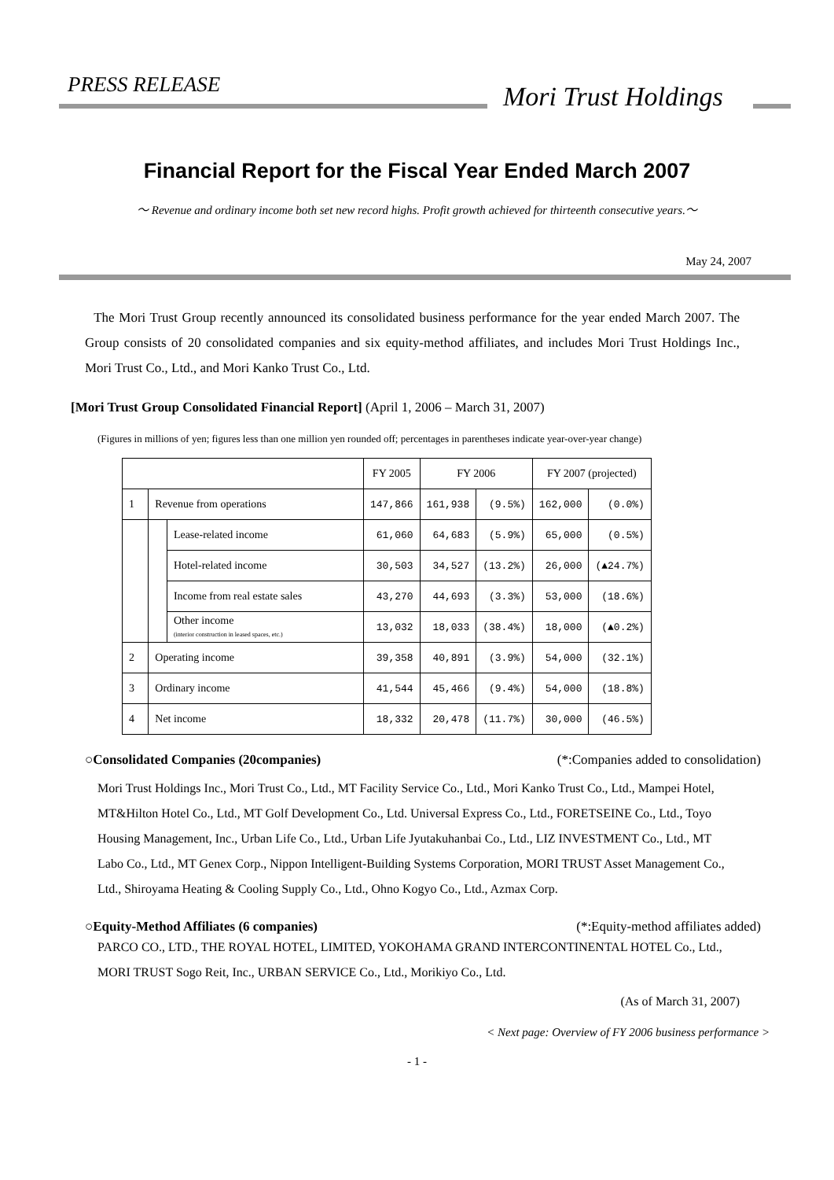PRESS RELEASE Mori Trust Holdings
Financial Report for the Fiscal Year Ended March 2007
～ Revenue and ordinary income both set new record highs. Profit growth achieved for thirteenth consecutive years.～
May 24, 2007
The Mori Trust Group recently announced its consolidated business performance for the year ended March 2007. The Group consists of 20 consolidated companies and six equity-method affiliates, and includes Mori Trust Holdings Inc., Mori Trust Co., Ltd., and Mori Kanko Trust Co., Ltd.
[Mori Trust Group Consolidated Financial Report] (April 1, 2006 – March 31, 2007)
(Figures in millions of yen; figures less than one million yen rounded off; percentages in parentheses indicate year-over-year change)
| | | | FY 2005 | FY 2006 | | FY 2007 (projected) | |
| --- | --- | --- | --- | --- | --- | --- | --- |
| 1 | Revenue from operations | | 147,866 | 161,938 | (9.5%) | 162,000 | (0.0%) |
| | | Lease-related income | 61,060 | 64,683 | (5.9%) | 65,000 | (0.5%) |
| | | Hotel-related income | 30,503 | 34,527 | (13.2%) | 26,000 | (▲24.7%) |
| | | Income from real estate sales | 43,270 | 44,693 | (3.3%) | 53,000 | (18.6%) |
| | | Other income (interior construction in leased spaces, etc.) | 13,032 | 18,033 | (38.4%) | 18,000 | (▲0.2%) |
| 2 | Operating income | | 39,358 | 40,891 | (3.9%) | 54,000 | (32.1%) |
| 3 | Ordinary income | | 41,544 | 45,466 | (9.4%) | 54,000 | (18.8%) |
| 4 | Net income | | 18,332 | 20,478 | (11.7%) | 30,000 | (46.5%) |
○Consolidated Companies (20companies) (*:Companies added to consolidation)
Mori Trust Holdings Inc., Mori Trust Co., Ltd., MT Facility Service Co., Ltd., Mori Kanko Trust Co., Ltd., Mampei Hotel, MT&Hilton Hotel Co., Ltd., MT Golf Development Co., Ltd. Universal Express Co., Ltd., FORETSEINE Co., Ltd., Toyo Housing Management, Inc., Urban Life Co., Ltd., Urban Life Jyutakuhanbai Co., Ltd., LIZ INVESTMENT Co., Ltd., MT Labo Co., Ltd., MT Genex Corp., Nippon Intelligent-Building Systems Corporation, MORI TRUST Asset Management Co., Ltd., Shiroyama Heating & Cooling Supply Co., Ltd., Ohno Kogyo Co., Ltd., Azmax Corp.
○Equity-Method Affiliates (6 companies) (*:Equity-method affiliates added)
PARCO CO., LTD., THE ROYAL HOTEL, LIMITED, YOKOHAMA GRAND INTERCONTINENTAL HOTEL Co., Ltd., MORI TRUST Sogo Reit, Inc., URBAN SERVICE Co., Ltd., Morikiyo Co., Ltd.
(As of March 31, 2007)
< Next page: Overview of FY 2006 business performance >
- 1 -